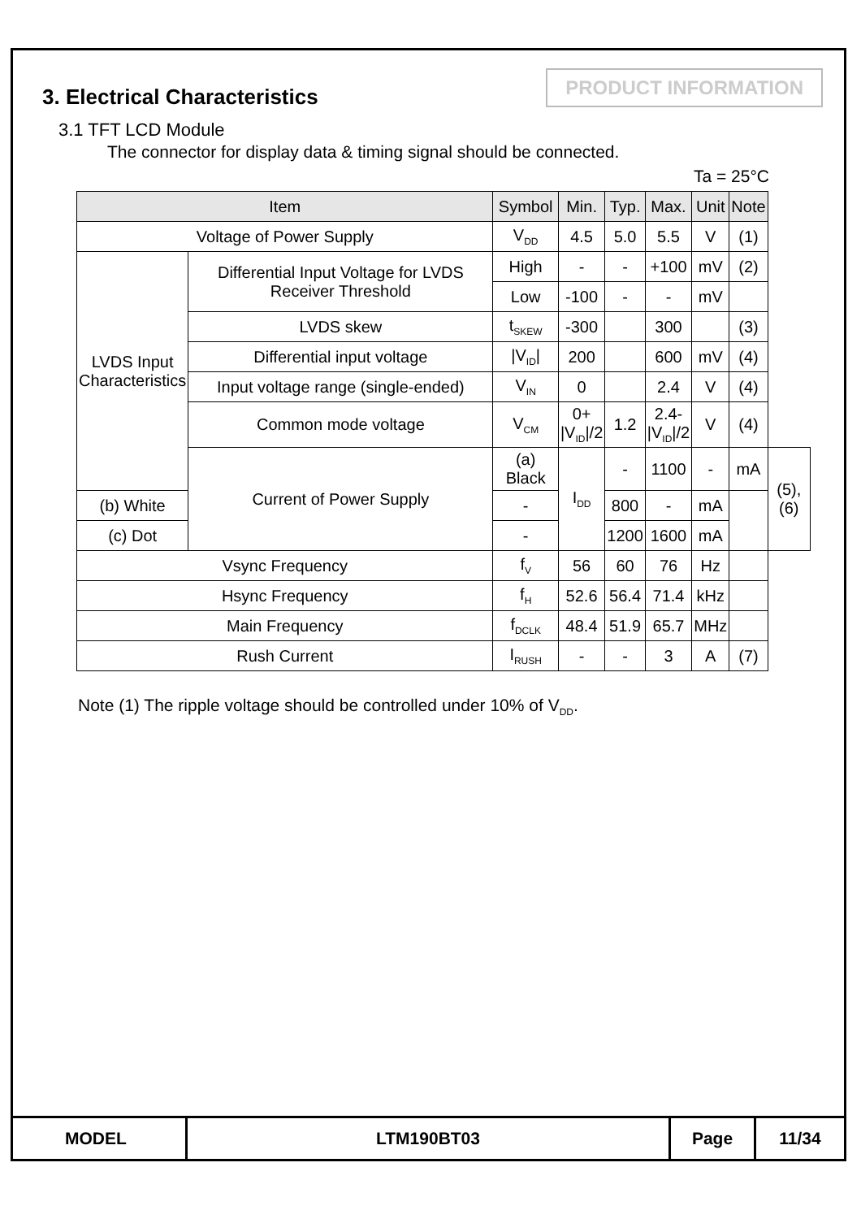3. Electrical Characteristics
PRODUCT INFORMATION
3.1 TFT LCD Module
The connector for display data & timing signal should be connected.
Ta = 25°C
| Item | | Symbol | Min. | Typ. | Max. | Unit | Note | |
| --- | --- | --- | --- | --- | --- | --- | --- | --- |
| Voltage of Power Supply | | V<sub>DD</sub> | 4.5 | 5.0 | 5.5 | V | (1) | |
| LVDS Input Characteristics | Differential Input Voltage for LVDS Receiver Threshold | High | - | - | +100 | mV | (2) | |
| | | Low | -100 | - | - | mV | | |
| | LVDS skew | t<sub>SKEW</sub> | -300 | | 300 | | (3) | |
| | Differential input voltage | /V<sub>ID</sub>/ | 200 | | 600 | mV | (4) | |
| | Input voltage range (single-ended) | V<sub>IN</sub> | 0 | | 2.4 | V | (4) | |
| | Common mode voltage | V<sub>CM</sub> | 0+ /V<sub>ID</sub>//2 | 1.2 | 2.4- /V<sub>ID</sub>//2 | V | (4) | |
| | Current of Power Supply | (a) Black | I<sub>DD</sub> | - | 1100 | - | mA | (5),(6) |
| (b) White | | - | | 800 | - | mA | | |
| (c) Dot | | - | | 1200 | 1600 | mA | | |
| Vsync Frequency | | f<sub>V</sub> | 56 | 60 | 76 | Hz | | |
| Hsync Frequency | | f<sub>H</sub> | 52.6 | 56.4 | 71.4 | kHz | | |
| Main Frequency | | f<sub>DCLK</sub> | 48.4 | 51.9 | 65.7 | MHz | | |
| Rush Current | | I<sub>RUSH</sub> | - | - | 3 | A | (7) | |
Note (1) The ripple voltage should be controlled under 10% of V<sub>DD</sub>.
MODEL LTM190BT03 Page 11/34